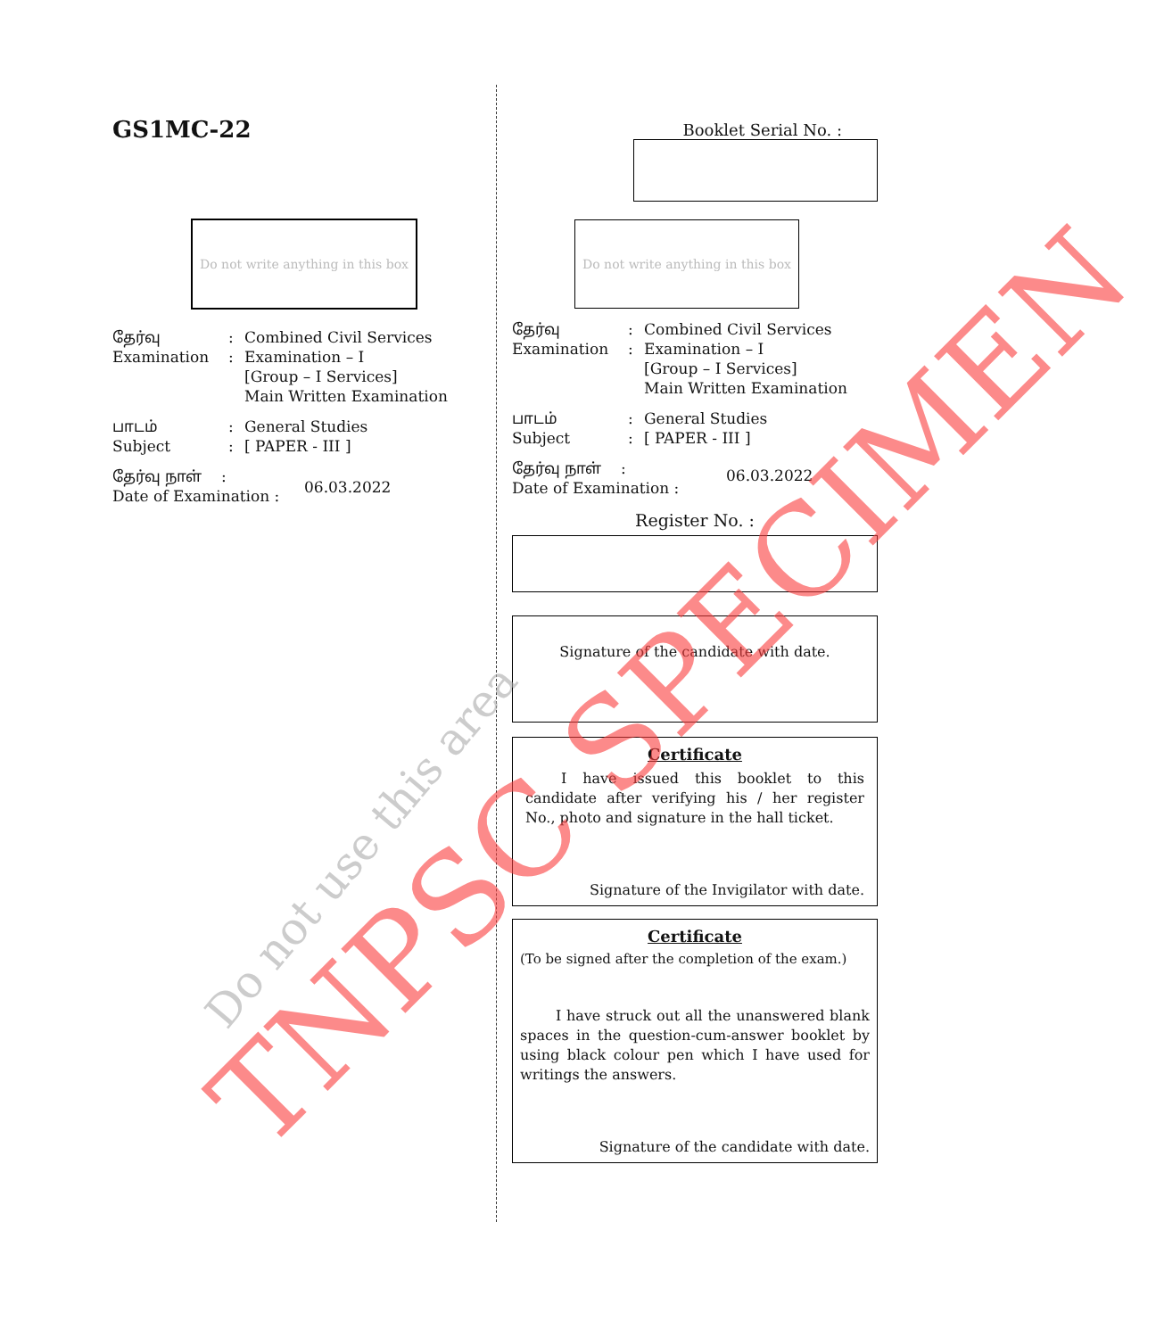GS1MC-22
Do not write anything in this box
தேர்வு
Examination
:
:
Combined Civil Services
Examination – I
[Group – I Services]
Main Written Examination
பாடம்
Subject
:
:
General Studies
[ PAPER - III ]
தேர்வு நாள் :
Date of Examination :
06.03.2022
Booklet Serial No. :
Do not write anything in this box
தேர்வு
Examination
:
:
Combined Civil Services
Examination – I
[Group – I Services]
Main Written Examination
பாடம்
Subject
:
:
General Studies
[ PAPER - III ]
தேர்வு நாள் :
Date of Examination :
06.03.2022
Register No. :
Signature of the candidate with date.
Certificate
I have issued this booklet to this candidate after verifying his / her register No., photo and signature in the hall ticket.
Signature of the Invigilator with date.
Certificate
(To be signed after the completion of the exam.)
I have struck out all the unanswered blank spaces in the question-cum-answer booklet by using black colour pen which I have used for writings the answers.
Signature of the candidate with date.
TNPSC SPECIMEN
Do not use this area